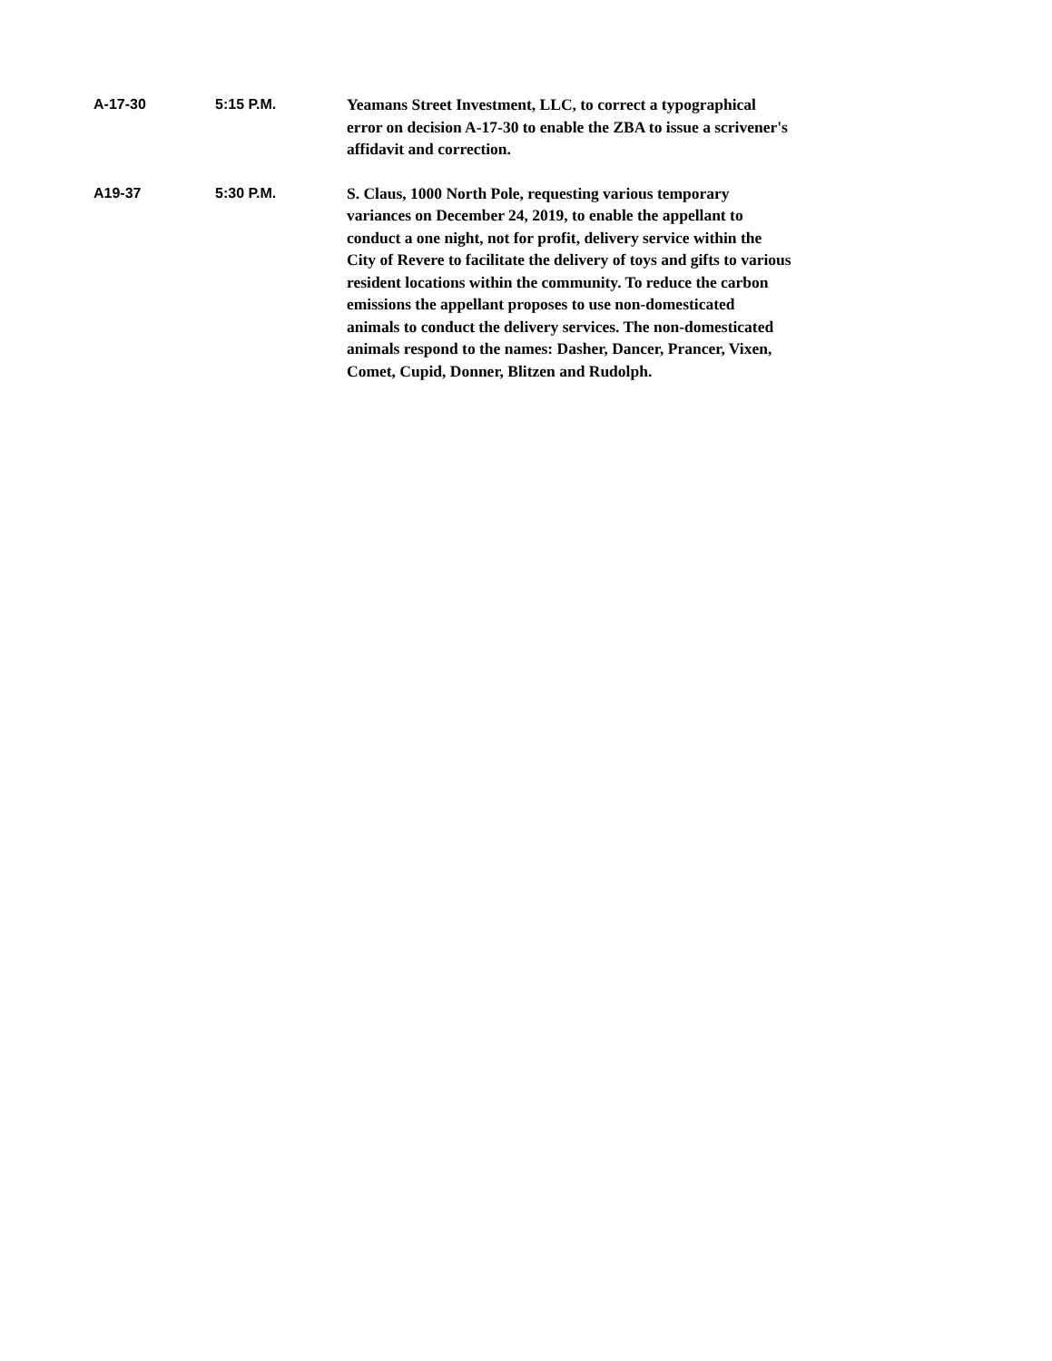A-17-30 5:15 P.M.
Yeamans Street Investment, LLC, to correct a typographical error on decision A-17-30 to enable the ZBA to issue a scrivener's affidavit and correction.
A19-37 5:30 P.M.
S. Claus, 1000 North Pole, requesting various temporary variances on December 24, 2019, to enable the appellant to conduct a one night, not for profit, delivery service within the City of Revere to facilitate the delivery of toys and gifts to various resident locations within the community. To reduce the carbon emissions the appellant proposes to use non-domesticated animals to conduct the delivery services. The non-domesticated animals respond to the names: Dasher, Dancer, Prancer, Vixen, Comet, Cupid, Donner, Blitzen and Rudolph.